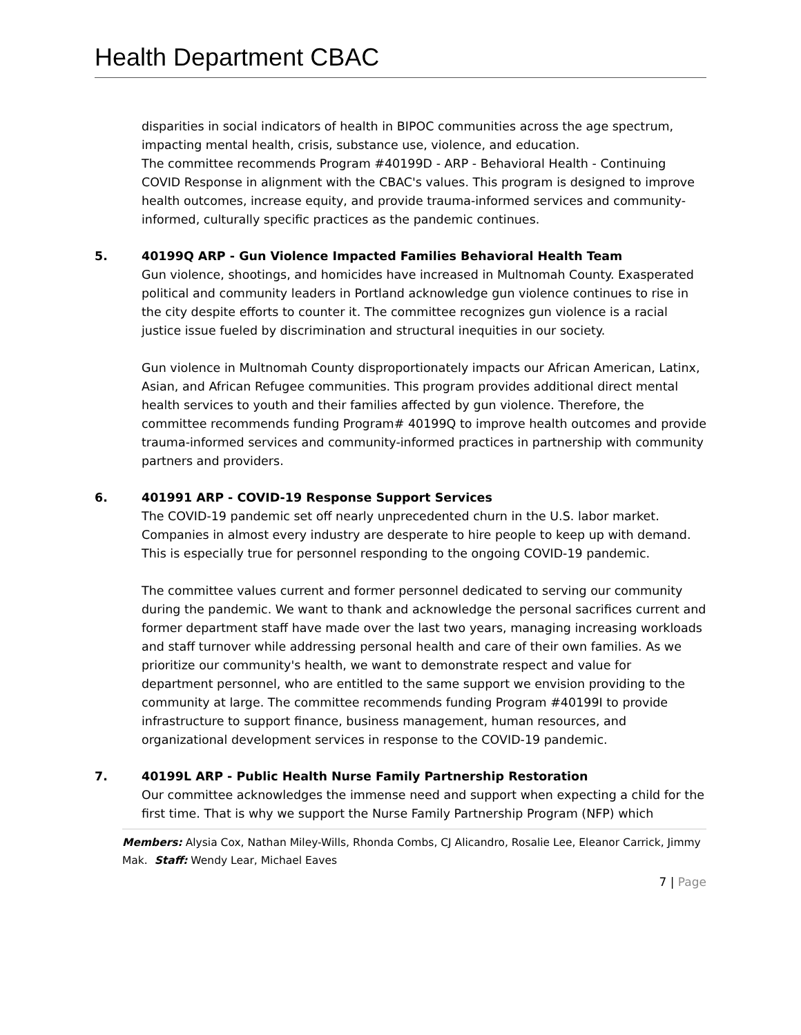Health Department CBAC
disparities in social indicators of health in BIPOC communities across the age spectrum, impacting mental health, crisis, substance use, violence, and education.
The committee recommends Program #40199D - ARP - Behavioral Health - Continuing COVID Response in alignment with the CBAC's values. This program is designed to improve health outcomes, increase equity, and provide trauma-informed services and community-informed, culturally specific practices as the pandemic continues.
5. 40199Q ARP - Gun Violence Impacted Families Behavioral Health Team
Gun violence, shootings, and homicides have increased in Multnomah County. Exasperated political and community leaders in Portland acknowledge gun violence continues to rise in the city despite efforts to counter it. The committee recognizes gun violence is a racial justice issue fueled by discrimination and structural inequities in our society.
Gun violence in Multnomah County disproportionately impacts our African American, Latinx, Asian, and African Refugee communities. This program provides additional direct mental health services to youth and their families affected by gun violence. Therefore, the committee recommends funding Program# 40199Q to improve health outcomes and provide trauma-informed services and community-informed practices in partnership with community partners and providers.
6. 401991 ARP - COVID-19 Response Support Services
The COVID-19 pandemic set off nearly unprecedented churn in the U.S. labor market. Companies in almost every industry are desperate to hire people to keep up with demand. This is especially true for personnel responding to the ongoing COVID-19 pandemic.
The committee values current and former personnel dedicated to serving our community during the pandemic. We want to thank and acknowledge the personal sacrifices current and former department staff have made over the last two years, managing increasing workloads and staff turnover while addressing personal health and care of their own families. As we prioritize our community's health, we want to demonstrate respect and value for department personnel, who are entitled to the same support we envision providing to the community at large. The committee recommends funding Program #40199I to provide infrastructure to support finance, business management, human resources, and organizational development services in response to the COVID-19 pandemic.
7. 40199L ARP - Public Health Nurse Family Partnership Restoration
Our committee acknowledges the immense need and support when expecting a child for the first time. That is why we support the Nurse Family Partnership Program (NFP) which
Members: Alysia Cox, Nathan Miley-Wills, Rhonda Combs, CJ Alicandro, Rosalie Lee, Eleanor Carrick, Jimmy Mak. Staff: Wendy Lear, Michael Eaves
7 | Page